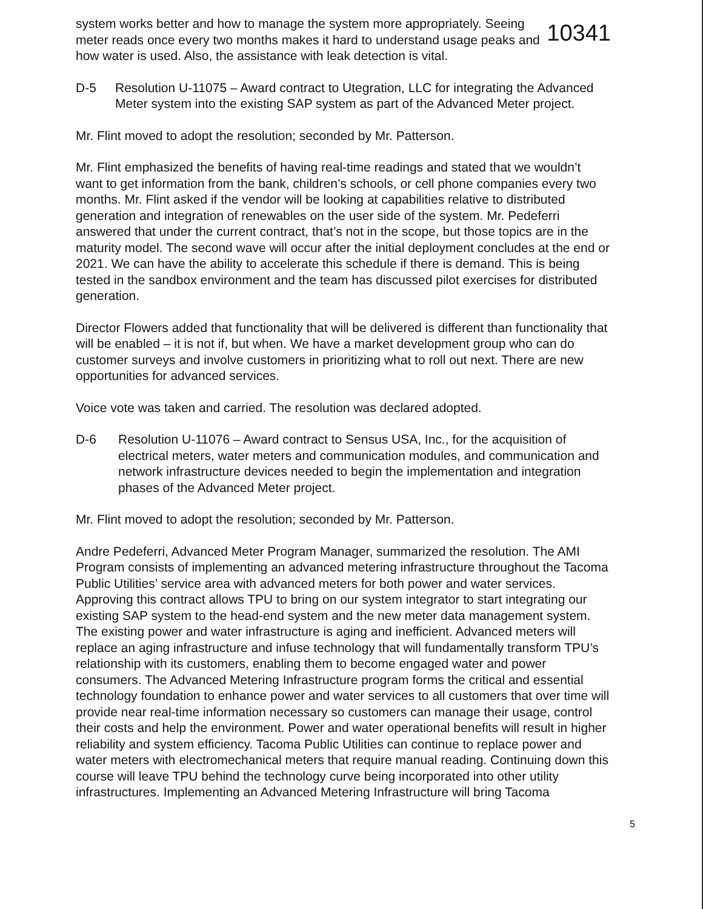system works better and how to manage the system more appropriately. Seeing meter reads once every two months makes it hard to understand usage peaks and how water is used. Also, the assistance with leak detection is vital.
10341
D-5 Resolution U-11075 – Award contract to Utegration, LLC for integrating the Advanced Meter system into the existing SAP system as part of the Advanced Meter project.
Mr. Flint moved to adopt the resolution; seconded by Mr. Patterson.
Mr. Flint emphasized the benefits of having real-time readings and stated that we wouldn’t want to get information from the bank, children’s schools, or cell phone companies every two months. Mr. Flint asked if the vendor will be looking at capabilities relative to distributed generation and integration of renewables on the user side of the system. Mr. Pedeferri answered that under the current contract, that’s not in the scope, but those topics are in the maturity model. The second wave will occur after the initial deployment concludes at the end or 2021. We can have the ability to accelerate this schedule if there is demand. This is being tested in the sandbox environment and the team has discussed pilot exercises for distributed generation.
Director Flowers added that functionality that will be delivered is different than functionality that will be enabled – it is not if, but when. We have a market development group who can do customer surveys and involve customers in prioritizing what to roll out next. There are new opportunities for advanced services.
Voice vote was taken and carried. The resolution was declared adopted.
D-6 Resolution U-11076 – Award contract to Sensus USA, Inc., for the acquisition of electrical meters, water meters and communication modules, and communication and network infrastructure devices needed to begin the implementation and integration phases of the Advanced Meter project.
Mr. Flint moved to adopt the resolution; seconded by Mr. Patterson.
Andre Pedeferri, Advanced Meter Program Manager, summarized the resolution. The AMI Program consists of implementing an advanced metering infrastructure throughout the Tacoma Public Utilities’ service area with advanced meters for both power and water services. Approving this contract allows TPU to bring on our system integrator to start integrating our existing SAP system to the head-end system and the new meter data management system. The existing power and water infrastructure is aging and inefficient. Advanced meters will replace an aging infrastructure and infuse technology that will fundamentally transform TPU’s relationship with its customers, enabling them to become engaged water and power consumers. The Advanced Metering Infrastructure program forms the critical and essential technology foundation to enhance power and water services to all customers that over time will provide near real-time information necessary so customers can manage their usage, control their costs and help the environment. Power and water operational benefits will result in higher reliability and system efficiency. Tacoma Public Utilities can continue to replace power and water meters with electromechanical meters that require manual reading. Continuing down this course will leave TPU behind the technology curve being incorporated into other utility infrastructures. Implementing an Advanced Metering Infrastructure will bring Tacoma
5